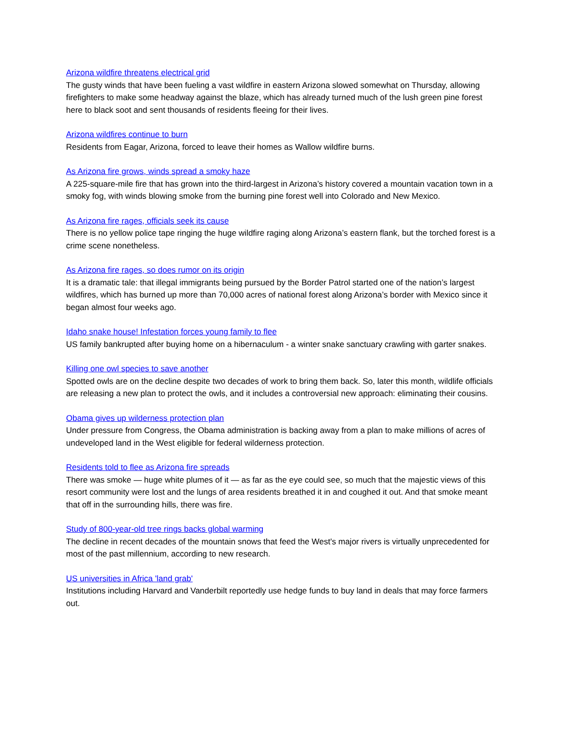Arizona wildfire threatens electrical grid
The gusty winds that have been fueling a vast wildfire in eastern Arizona slowed somewhat on Thursday, allowing firefighters to make some headway against the blaze, which has already turned much of the lush green pine forest here to black soot and sent thousands of residents fleeing for their lives.
Arizona wildfires continue to burn
Residents from Eagar, Arizona, forced to leave their homes as Wallow wildfire burns.
As Arizona fire grows, winds spread a smoky haze
A 225-square-mile fire that has grown into the third-largest in Arizona’s history covered a mountain vacation town in a smoky fog, with winds blowing smoke from the burning pine forest well into Colorado and New Mexico.
As Arizona fire rages, officials seek its cause
There is no yellow police tape ringing the huge wildfire raging along Arizona’s eastern flank, but the torched forest is a crime scene nonetheless.
As Arizona fire rages, so does rumor on its origin
It is a dramatic tale: that illegal immigrants being pursued by the Border Patrol started one of the nation’s largest wildfires, which has burned up more than 70,000 acres of national forest along Arizona’s border with Mexico since it began almost four weeks ago.
Idaho snake house! Infestation forces young family to flee
US family bankrupted after buying home on a hibernaculum - a winter snake sanctuary crawling with garter snakes.
Killing one owl species to save another
Spotted owls are on the decline despite two decades of work to bring them back. So, later this month, wildlife officials are releasing a new plan to protect the owls, and it includes a controversial new approach: eliminating their cousins.
Obama gives up wilderness protection plan
Under pressure from Congress, the Obama administration is backing away from a plan to make millions of acres of undeveloped land in the West eligible for federal wilderness protection.
Residents told to flee as Arizona fire spreads
There was smoke — huge white plumes of it — as far as the eye could see, so much that the majestic views of this resort community were lost and the lungs of area residents breathed it in and coughed it out. And that smoke meant that off in the surrounding hills, there was fire.
Study of 800-year-old tree rings backs global warming
The decline in recent decades of the mountain snows that feed the West's major rivers is virtually unprecedented for most of the past millennium, according to new research.
US universities in Africa 'land grab'
Institutions including Harvard and Vanderbilt reportedly use hedge funds to buy land in deals that may force farmers out.